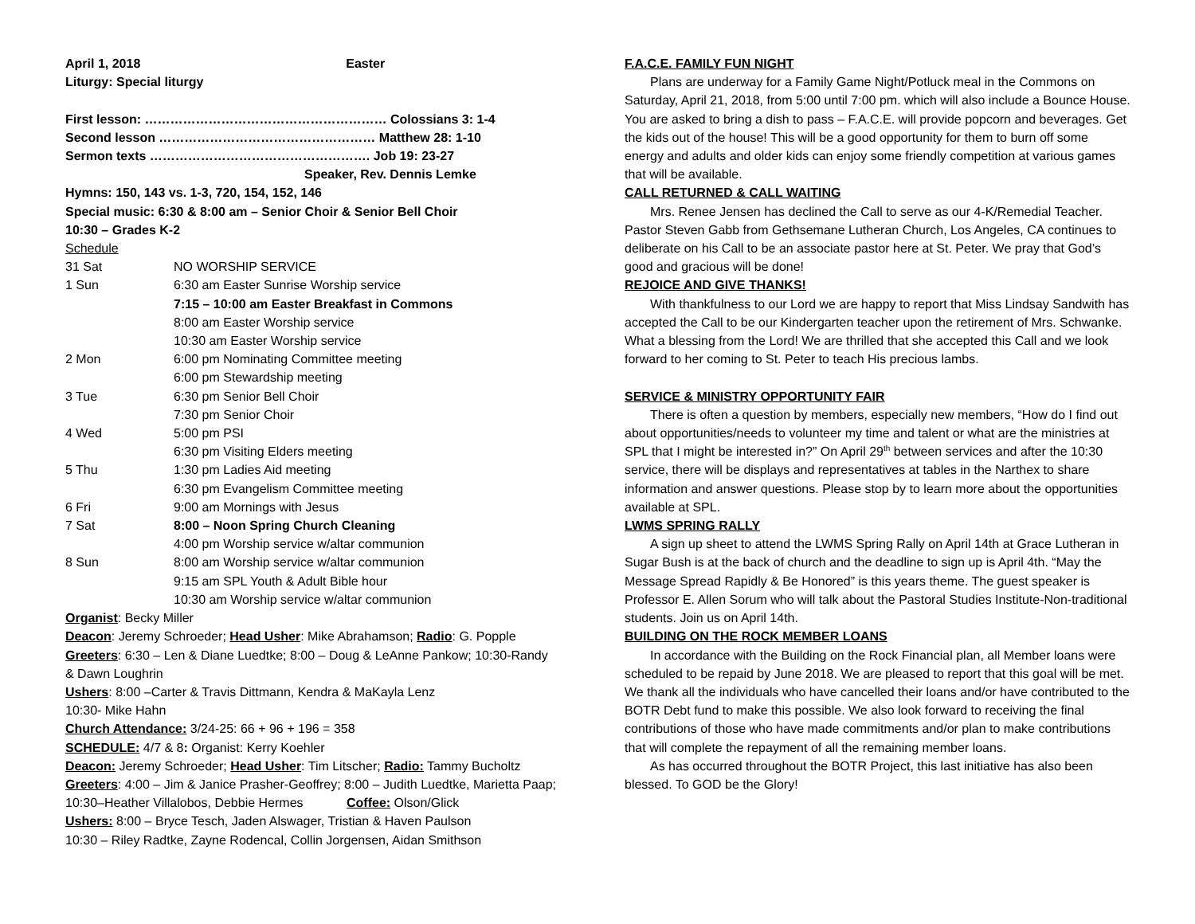April 1, 2018 Easter
Liturgy: Special liturgy
First lesson: ………………………………………………… Colossians 3: 1-4
Second lesson …………………………………………… Matthew 28: 1-10
Sermon texts ……………………………………………. Job 19: 23-27
Speaker, Rev. Dennis Lemke
Hymns: 150, 143 vs. 1-3, 720, 154, 152, 146
Special music: 6:30 & 8:00 am – Senior Choir & Senior Bell Choir
10:30 – Grades K-2
Schedule
| 31 Sat | NO WORSHIP SERVICE |
| 1 Sun | 6:30 am Easter Sunrise Worship service |
| | 7:15 – 10:00 am Easter Breakfast in Commons |
| | 8:00 am Easter Worship service |
| | 10:30 am Easter Worship service |
| 2 Mon | 6:00 pm Nominating Committee meeting |
| | 6:00 pm Stewardship meeting |
| 3 Tue | 6:30 pm Senior Bell Choir |
| | 7:30 pm Senior Choir |
| 4 Wed | 5:00 pm PSI |
| | 6:30 pm Visiting Elders meeting |
| 5 Thu | 1:30 pm Ladies Aid meeting |
| | 6:30 pm Evangelism Committee meeting |
| 6 Fri | 9:00 am Mornings with Jesus |
| 7 Sat | 8:00 – Noon Spring Church Cleaning |
| | 4:00 pm Worship service w/altar communion |
| 8 Sun | 8:00 am Worship service w/altar communion |
| | 9:15 am SPL Youth & Adult Bible hour |
| | 10:30 am Worship service w/altar communion |
Organist: Becky Miller
Deacon: Jeremy Schroeder; Head Usher: Mike Abrahamson; Radio: G. Popple
Greeters: 6:30 – Len & Diane Luedtke; 8:00 – Doug & LeAnne Pankow; 10:30-Randy & Dawn Loughrin
Ushers: 8:00 –Carter & Travis Dittmann, Kendra & MaKayla Lenz
10:30- Mike Hahn
Church Attendance: 3/24-25: 66 + 96 + 196 = 358
SCHEDULE: 4/7 & 8: Organist: Kerry Koehler
Deacon: Jeremy Schroeder; Head Usher: Tim Litscher; Radio: Tammy Bucholtz
Greeters: 4:00 – Jim & Janice Prasher-Geoffrey; 8:00 – Judith Luedtke, Marietta Paap; 10:30–Heather Villalobos, Debbie Hermes Coffee: Olson/Glick
Ushers: 8:00 – Bryce Tesch, Jaden Alswager, Tristian & Haven Paulson
10:30 – Riley Radtke, Zayne Rodencal, Collin Jorgensen, Aidan Smithson
F.A.C.E. FAMILY FUN NIGHT
Plans are underway for a Family Game Night/Potluck meal in the Commons on Saturday, April 21, 2018, from 5:00 until 7:00 pm. which will also include a Bounce House. You are asked to bring a dish to pass – F.A.C.E. will provide popcorn and beverages. Get the kids out of the house! This will be a good opportunity for them to burn off some energy and adults and older kids can enjoy some friendly competition at various games that will be available.
CALL RETURNED & CALL WAITING
Mrs. Renee Jensen has declined the Call to serve as our 4-K/Remedial Teacher. Pastor Steven Gabb from Gethsemane Lutheran Church, Los Angeles, CA continues to deliberate on his Call to be an associate pastor here at St. Peter. We pray that God’s good and gracious will be done!
REJOICE AND GIVE THANKS!
With thankfulness to our Lord we are happy to report that Miss Lindsay Sandwith has accepted the Call to be our Kindergarten teacher upon the retirement of Mrs. Schwanke. What a blessing from the Lord! We are thrilled that she accepted this Call and we look forward to her coming to St. Peter to teach His precious lambs.
SERVICE & MINISTRY OPPORTUNITY FAIR
There is often a question by members, especially new members, “How do I find out about opportunities/needs to volunteer my time and talent or what are the ministries at SPL that I might be interested in?” On April 29<sup>th</sup> between services and after the 10:30 service, there will be displays and representatives at tables in the Narthex to share information and answer questions. Please stop by to learn more about the opportunities available at SPL.
LWMS SPRING RALLY
A sign up sheet to attend the LWMS Spring Rally on April 14th at Grace Lutheran in Sugar Bush is at the back of church and the deadline to sign up is April 4th. “May the Message Spread Rapidly & Be Honored” is this years theme. The guest speaker is Professor E. Allen Sorum who will talk about the Pastoral Studies Institute-Non-traditional students. Join us on April 14th.
BUILDING ON THE ROCK MEMBER LOANS
In accordance with the Building on the Rock Financial plan, all Member loans were scheduled to be repaid by June 2018. We are pleased to report that this goal will be met. We thank all the individuals who have cancelled their loans and/or have contributed to the BOTR Debt fund to make this possible. We also look forward to receiving the final contributions of those who have made commitments and/or plan to make contributions that will complete the repayment of all the remaining member loans.
As has occurred throughout the BOTR Project, this last initiative has also been blessed. To GOD be the Glory!